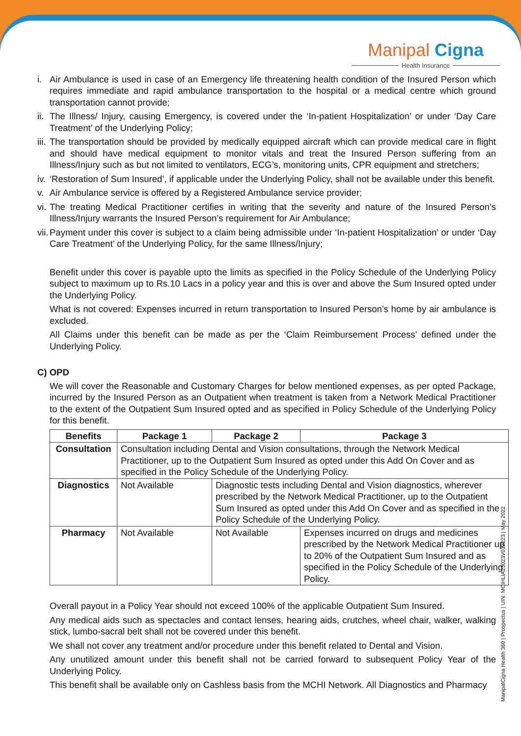Manipal Cigna
Health Insurance
i. Air Ambulance is used in case of an Emergency life threatening health condition of the Insured Person which requires immediate and rapid ambulance transportation to the hospital or a medical centre which ground transportation cannot provide;
ii. The Illness/ Injury, causing Emergency, is covered under the ‘In-patient Hospitalization’ or under ‘Day Care Treatment’ of the Underlying Policy;
iii. The transportation should be provided by medically equipped aircraft which can provide medical care in flight and should have medical equipment to monitor vitals and treat the Insured Person suffering from an Illness/Injury such as but not limited to ventilators, ECG’s, monitoring units, CPR equipment and stretchers;
iv. ‘Restoration of Sum Insured’, if applicable under the Underlying Policy, shall not be available under this benefit.
v. Air Ambulance service is offered by a Registered Ambulance service provider;
vi. The treating Medical Practitioner certifies in writing that the severity and nature of the Insured Person’s Illness/Injury warrants the Insured Person’s requirement for Air Ambulance;
vii. Payment under this cover is subject to a claim being admissible under ‘In-patient Hospitalization’ or under ‘Day Care Treatment’ of the Underlying Policy, for the same Illness/Injury;
Benefit under this cover is payable upto the limits as specified in the Policy Schedule of the Underlying Policy subject to maximum up to Rs.10 Lacs in a policy year and this is over and above the Sum Insured opted under the Underlying Policy.
What is not covered: Expenses incurred in return transportation to Insured Person’s home by air ambulance is excluded.
All Claims under this benefit can be made as per the ‘Claim Reimbursement Process’ defined under the Underlying Policy.
C) OPD
We will cover the Reasonable and Customary Charges for below mentioned expenses, as per opted Package, incurred by the Insured Person as an Outpatient when treatment is taken from a Network Medical Practitioner to the extent of the Outpatient Sum Insured opted and as specified in Policy Schedule of the Underlying Policy for this benefit.
| Benefits | Package 1 | Package 2 | Package 3 |
| --- | --- | --- | --- |
| Consultation | Consultation including Dental and Vision consultations, through the Network Medical Practitioner, up to the Outpatient Sum Insured as opted under this Add On Cover and as specified in the Policy Schedule of the Underlying Policy. | | |
| Diagnostics | Not Available | Diagnostic tests including Dental and Vision diagnostics, wherever prescribed by the Network Medical Practitioner, up to the Outpatient Sum Insured as opted under this Add On Cover and as specified in the Policy Schedule of the Underlying Policy. | |
| Pharmacy | Not Available | Not Available | Expenses incurred on drugs and medicines prescribed by the Network Medical Practitioner up to 20% of the Outpatient Sum Insured and as specified in the Policy Schedule of the Underlying Policy. |
Overall payout in a Policy Year should not exceed 100% of the applicable Outpatient Sum Insured.
Any medical aids such as spectacles and contact lenses, hearing aids, crutches, wheel chair, walker, walking stick, lumbo-sacral belt shall not be covered under this benefit.
We shall not cover any treatment and/or procedure under this benefit related to Dental and Vision.
Any unutilized amount under this benefit shall not be carried forward to subsequent Policy Year of the Underlying Policy.
This benefit shall be available only on Cashless basis from the MCHI Network. All Diagnostics and Pharmacy
ManipalCigna Health 360 | Prospectus | UIN: MCIHLIA23023V012223 | May 2022